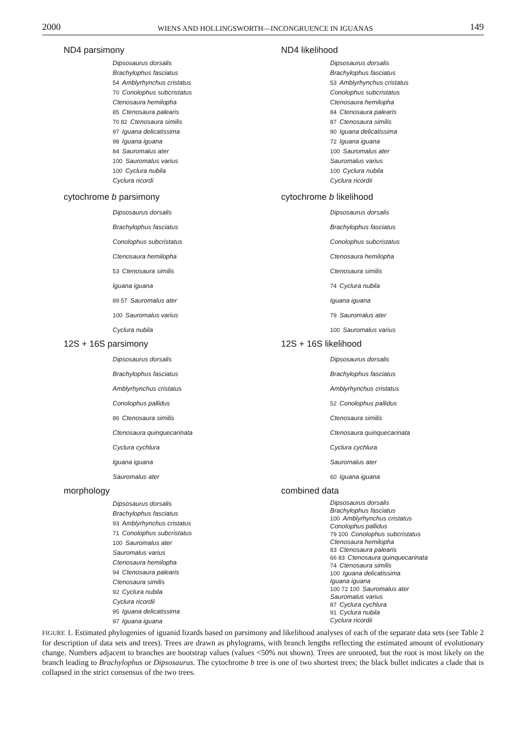2000 WIENS AND HOLLINGSWORTH—INCONGRUENCE IN IGUANAS 149
ND4 parsimony
Dipsosaurus dorsalis
Brachylophus fasciatus
54 Amblyrhynchus cristatus
70 Conolophus subcristatus
Ctenosaura hemilopha
85 Ctenosaura palearis
70 82 Ctenosaura similis
97 Iguana delicatissima
98 Iguana iguana
84 Sauromalus ater
100 Sauromalus varius
100 Cyclura nubila
Cyclura ricordi
ND4 likelihood
Dipsosaurus dorsalis
Brachylophus fasciatus
53 Amblyrhynchus cristatus
Conolophus subcristatus
Ctenosaura hemilopha
84 Ctenosaura palearis
87 Ctenosaura similis
90 Iguana delicatissima
72 Iguana iguana
100 Sauromalus ater
Sauromalus varius
100 Cyclura nubila
Cyclura ricordii
cytochrome b parsimony
Dipsosaurus dorsalis
Brachylophus fasciatus
Conolophus subcristatus
Ctenosaura hemilopha
53 Ctenosaura similis
Iguana iguana
89 57 Sauromalus ater
100 Sauromalus varius
Cyclura nubila
cytochrome b likelihood
Dipsosaurus dorsalis
Brachylophus fasciatus
Conolophus subcristatus
Ctenosaura hemilopha
Ctenosaura similis
74 Cyclura nubila
Iguana iguana
79 Sauromalus ater
100 Sauromalus varius
12S + 16S parsimony
Dipsosaurus dorsalis
Brachylophus fasciatus
Amblyrhynchus cristatus
Conolophus pallidus
86 Ctenosaura similis
Ctenosaura quinquecarinata
Cyclura cychlura
Iguana iguana
Sauromalus ater
12S + 16S likelihood
Dipsosaurus dorsalis
Brachylophus fasciatus
Amblyrhynchus cristatus
52 Conolophus pallidus
Ctenosaura similis
Ctenosaura quinquecarinata
Cyclura cychlura
Sauromalus ater
60 Iguana iguana
morphology
Dipsosaurus dorsalis
Brachylophus fasciatus
93 Amblyrhynchus cristatus
71 Conolophus subcristatus
100 Sauromalus ater
Sauromalus varius
Ctenosaura hemilopha
94 Ctenosaura palearis
Ctenosaura similis
92 Cyclura nubila
Cyclura ricordii
95 Iguana delicatissima
97 Iguana iguana
combined data
Dipsosaurus dorsalis
Brachylophus fasciatus
100 Amblyrhynchus cristatus
Conolophus pallidus
79 100 Conolophus subcristatus
Ctenosaura hemilopha
83 Ctenosaura palearis
66 83 Ctenosaura quinquecarinata
74 Ctenosaura similis
100 Iguana delicatissima
Iguana iguana
100 72 100 Sauromalus ater
Sauromalus varius
87 Cyclura cychlura
91 Cyclura nubila
Cyclura ricordii
FIGURE 1. Estimated phylogenies of iguanid lizards based on parsimony and likelihood analyses of each of the separate data sets (see Table 2 for description of data sets and trees). Trees are drawn as phylograms, with branch lengths reflecting the estimated amount of evolutionary change. Numbers adjacent to branches are bootstrap values (values <50% not shown). Trees are unrooted, but the root is most likely on the branch leading to Brachylophus or Dipsosaurus. The cytochrome b tree is one of two shortest trees; the black bullet indicates a clade that is collapsed in the strict consensus of the two trees.